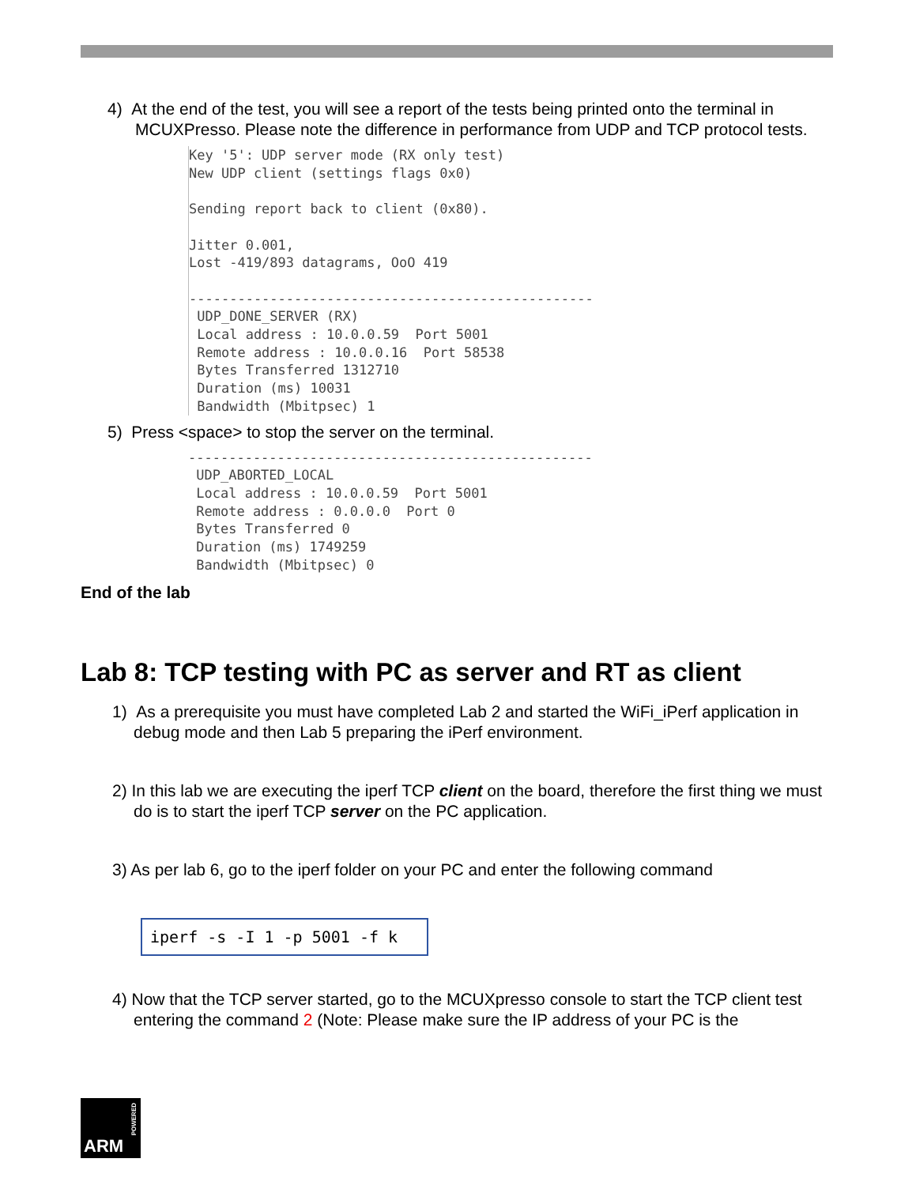4) At the end of the test, you will see a report of the tests being printed onto the terminal in MCUXPresso. Please note the difference in performance from UDP and TCP protocol tests.
Key '5': UDP server mode (RX only test) New UDP client (settings flags 0x0) Sending report back to client (0x80). Jitter 0.001, Lost -419/893 datagrams, OoO 419 -------------------------------------------------- UDP_DONE_SERVER (RX) Local address : 10.0.0.59 Port 5001 Remote address : 10.0.0.16 Port 58538 Bytes Transferred 1312710 Duration (ms) 10031 Bandwidth (Mbitpsec) 1
5) Press <space> to stop the server on the terminal.
-------------------------------------------------- UDP_ABORTED_LOCAL Local address : 10.0.0.59 Port 5001 Remote address : 0.0.0.0 Port 0 Bytes Transferred 0 Duration (ms) 1749259 Bandwidth (Mbitpsec) 0
End of the lab
Lab 8: TCP testing with PC as server and RT as client
1) As a prerequisite you must have completed Lab 2 and started the WiFi_iPerf application in debug mode and then Lab 5 preparing the iPerf environment.
2) In this lab we are executing the iperf TCP client on the board, therefore the first thing we must do is to start the iperf TCP server on the PC application.
3) As per lab 6, go to the iperf folder on your PC and enter the following command
iperf -s -I 1 -p 5001 -f k
4) Now that the TCP server started, go to the MCUXpresso console to start the TCP client test entering the command 2 (Note: Please make sure the IP address of your PC is the
ARM
POWERED